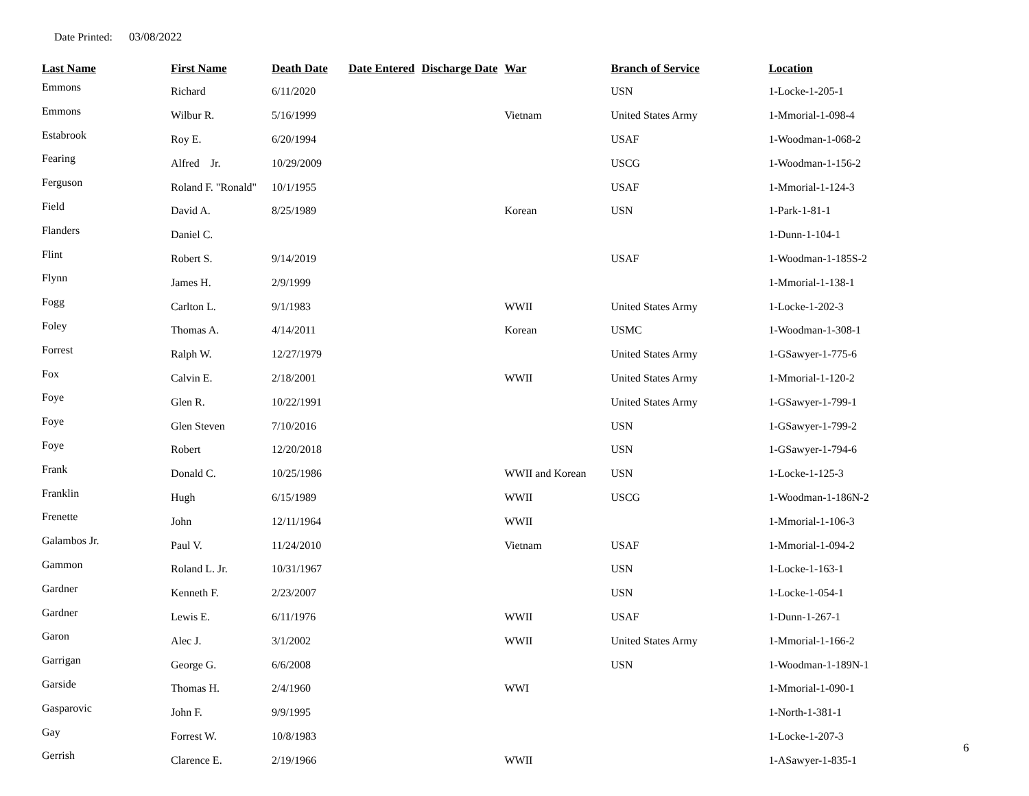Date Printed: 03/08/2022
| Last Name | First Name | Death Date | Date Entered | Discharge Date | War | Branch of Service | Location |
| --- | --- | --- | --- | --- | --- | --- | --- |
| Emmons | Richard | 6/11/2020 | | | | USN | 1-Locke-1-205-1 |
| Emmons | Wilbur R. | 5/16/1999 | | | Vietnam | United States Army | 1-Mmorial-1-098-4 |
| Estabrook | Roy E. | 6/20/1994 | | | | USAF | 1-Woodman-1-068-2 |
| Fearing | Alfred Jr. | 10/29/2009 | | | | USCG | 1-Woodman-1-156-2 |
| Ferguson | Roland F. "Ronald" | 10/1/1955 | | | | USAF | 1-Mmorial-1-124-3 |
| Field | David A. | 8/25/1989 | | | Korean | USN | 1-Park-1-81-1 |
| Flanders | Daniel C. | | | | | | 1-Dunn-1-104-1 |
| Flint | Robert S. | 9/14/2019 | | | | USAF | 1-Woodman-1-185S-2 |
| Flynn | James H. | 2/9/1999 | | | | | 1-Mmorial-1-138-1 |
| Fogg | Carlton L. | 9/1/1983 | | | WWII | United States Army | 1-Locke-1-202-3 |
| Foley | Thomas A. | 4/14/2011 | | | Korean | USMC | 1-Woodman-1-308-1 |
| Forrest | Ralph W. | 12/27/1979 | | | | United States Army | 1-GSawyer-1-775-6 |
| Fox | Calvin E. | 2/18/2001 | | | WWII | United States Army | 1-Mmorial-1-120-2 |
| Foye | Glen R. | 10/22/1991 | | | | United States Army | 1-GSawyer-1-799-1 |
| Foye | Glen Steven | 7/10/2016 | | | | USN | 1-GSawyer-1-799-2 |
| Foye | Robert | 12/20/2018 | | | | USN | 1-GSawyer-1-794-6 |
| Frank | Donald C. | 10/25/1986 | | | WWII and Korean | USN | 1-Locke-1-125-3 |
| Franklin | Hugh | 6/15/1989 | | | WWII | USCG | 1-Woodman-1-186N-2 |
| Frenette | John | 12/11/1964 | | | WWII | | 1-Mmorial-1-106-3 |
| Galambos Jr. | Paul V. | 11/24/2010 | | | Vietnam | USAF | 1-Mmorial-1-094-2 |
| Gammon | Roland L. Jr. | 10/31/1967 | | | | USN | 1-Locke-1-163-1 |
| Gardner | Kenneth F. | 2/23/2007 | | | | USN | 1-Locke-1-054-1 |
| Gardner | Lewis E. | 6/11/1976 | | | WWII | USAF | 1-Dunn-1-267-1 |
| Garon | Alec J. | 3/1/2002 | | | WWII | United States Army | 1-Mmorial-1-166-2 |
| Garrigan | George G. | 6/6/2008 | | | | USN | 1-Woodman-1-189N-1 |
| Garside | Thomas H. | 2/4/1960 | | | WWI | | 1-Mmorial-1-090-1 |
| Gasparovic | John F. | 9/9/1995 | | | | | 1-North-1-381-1 |
| Gay | Forrest W. | 10/8/1983 | | | | | 1-Locke-1-207-3 |
| Gerrish | Clarence E. | 2/19/1966 | | | WWII | | 1-ASawyer-1-835-1 |
6